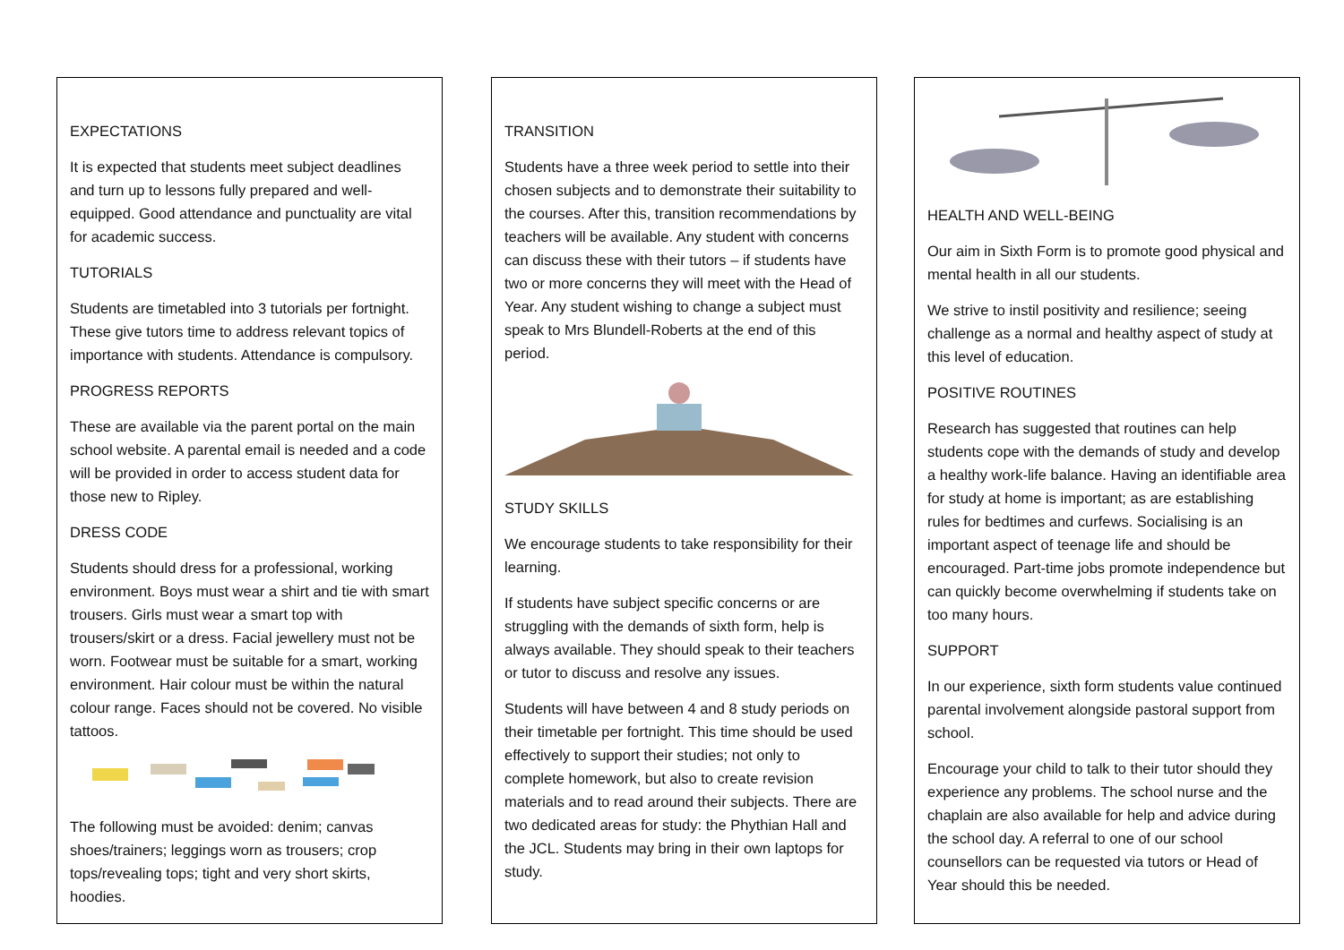EXPECTATIONS
It is expected that students meet subject deadlines and turn up to lessons fully prepared and well-equipped. Good attendance and punctuality are vital for academic success.
TUTORIALS
Students are timetabled into 3 tutorials per fortnight. These give tutors time to address relevant topics of importance with students. Attendance is compulsory.
PROGRESS REPORTS
These are available via the parent portal on the main school website. A parental email is needed and a code will be provided in order to access student data for those new to Ripley.
DRESS CODE
Students should dress for a professional, working environment. Boys must wear a shirt and tie with smart trousers. Girls must wear a smart top with trousers/skirt or a dress. Facial jewellery must not be worn. Footwear must be suitable for a smart, working environment. Hair colour must be within the natural colour range. Faces should not be covered. No visible tattoos.
The following must be avoided: denim; canvas shoes/trainers; leggings worn as trousers; crop tops/revealing tops; tight and very short skirts, hoodies.
TRANSITION
Students have a three week period to settle into their chosen subjects and to demonstrate their suitability to the courses. After this, transition recommendations by teachers will be available. Any student with concerns can discuss these with their tutors – if students have two or more concerns they will meet with the Head of Year. Any student wishing to change a subject must speak to Mrs Blundell-Roberts at the end of this period.
STUDY SKILLS
We encourage students to take responsibility for their learning.
If students have subject specific concerns or are struggling with the demands of sixth form, help is always available. They should speak to their teachers or tutor to discuss and resolve any issues.
Students will have between 4 and 8 study periods on their timetable per fortnight. This time should be used effectively to support their studies; not only to complete homework, but also to create revision materials and to read around their subjects. There are two dedicated areas for study: the Phythian Hall and the JCL. Students may bring in their own laptops for study.
HEALTH AND WELL-BEING
Our aim in Sixth Form is to promote good physical and mental health in all our students.
We strive to instil positivity and resilience; seeing challenge as a normal and healthy aspect of study at this level of education.
POSITIVE ROUTINES
Research has suggested that routines can help students cope with the demands of study and develop a healthy work-life balance. Having an identifiable area for study at home is important; as are establishing rules for bedtimes and curfews. Socialising is an important aspect of teenage life and should be encouraged. Part-time jobs promote independence but can quickly become overwhelming if students take on too many hours.
SUPPORT
In our experience, sixth form students value continued parental involvement alongside pastoral support from school.
Encourage your child to talk to their tutor should they experience any problems. The school nurse and the chaplain are also available for help and advice during the school day. A referral to one of our school counsellors can be requested via tutors or Head of Year should this be needed.